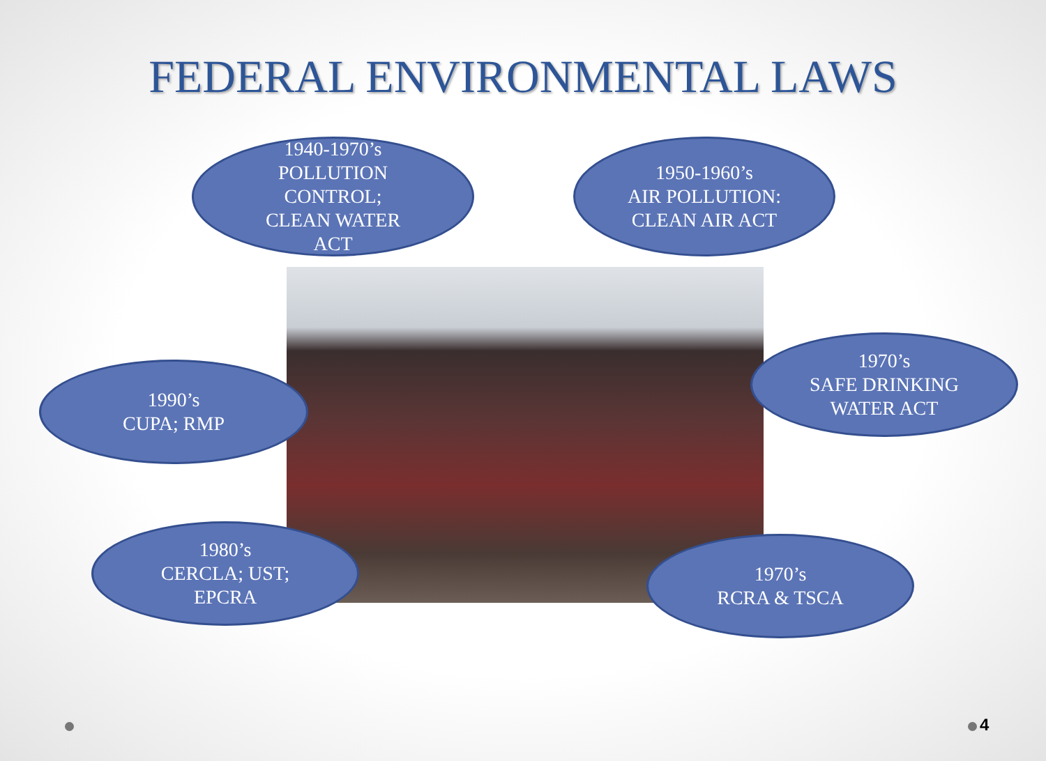FEDERAL ENVIRONMENTAL LAWS
1940-1970’s
POLLUTION
CONTROL;
CLEAN WATER
ACT
1950-1960’s
AIR POLLUTION:
CLEAN AIR ACT
1990’s
CUPA; RMP
1970’s
SAFE DRINKING
WATER ACT
1980’s
CERCLA; UST;
EPCRA
1970’s
RCRA & TSCA
4